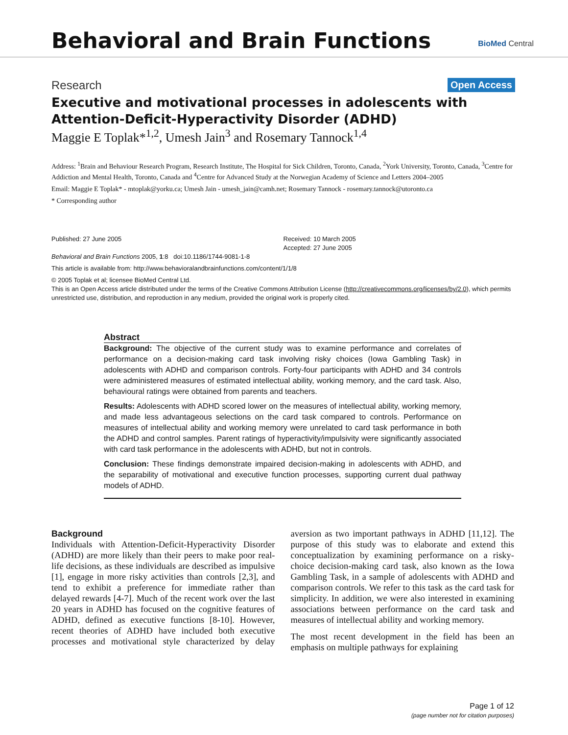Behavioral and Brain Functions
BioMed Central
Research Open Access
Executive and motivational processes in adolescents with Attention-Deficit-Hyperactivity Disorder (ADHD)
Maggie E Toplak*<sup>1,2</sup>, Umesh Jain<sup>3</sup> and Rosemary Tannock<sup>1,4</sup>
Address: <sup>1</sup>Brain and Behaviour Research Program, Research Institute, The Hospital for Sick Children, Toronto, Canada, <sup>2</sup>York University, Toronto, Canada, <sup>3</sup>Centre for Addiction and Mental Health, Toronto, Canada and <sup>4</sup>Centre for Advanced Study at the Norwegian Academy of Science and Letters 2004–2005
Email: Maggie E Toplak* - mtoplak@yorku.ca; Umesh Jain - umesh_jain@camh.net; Rosemary Tannock - rosemary.tannock@utoronto.ca
* Corresponding author
Published: 27 June 2005
Behavioral and Brain Functions 2005, 1:8 doi:10.1186/1744-9081-1-8
Received: 10 March 2005
Accepted: 27 June 2005
This article is available from: http://www.behavioralandbrainfunctions.com/content/1/1/8
© 2005 Toplak et al; licensee BioMed Central Ltd.
This is an Open Access article distributed under the terms of the Creative Commons Attribution License (http://creativecommons.org/licenses/by/2.0), which permits unrestricted use, distribution, and reproduction in any medium, provided the original work is properly cited.
Abstract
Background: The objective of the current study was to examine performance and correlates of performance on a decision-making card task involving risky choices (Iowa Gambling Task) in adolescents with ADHD and comparison controls. Forty-four participants with ADHD and 34 controls were administered measures of estimated intellectual ability, working memory, and the card task. Also, behavioural ratings were obtained from parents and teachers.
Results: Adolescents with ADHD scored lower on the measures of intellectual ability, working memory, and made less advantageous selections on the card task compared to controls. Performance on measures of intellectual ability and working memory were unrelated to card task performance in both the ADHD and control samples. Parent ratings of hyperactivity/impulsivity were significantly associated with card task performance in the adolescents with ADHD, but not in controls.
Conclusion: These findings demonstrate impaired decision-making in adolescents with ADHD, and the separability of motivational and executive function processes, supporting current dual pathway models of ADHD.
Background
Individuals with Attention-Deficit-Hyperactivity Disorder (ADHD) are more likely than their peers to make poor real-life decisions, as these individuals are described as impulsive [1], engage in more risky activities than controls [2,3], and tend to exhibit a preference for immediate rather than delayed rewards [4-7]. Much of the recent work over the last 20 years in ADHD has focused on the cognitive features of ADHD, defined as executive functions [8-10]. However, recent theories of ADHD have included both executive processes and motivational style characterized by delay aversion as two important pathways in ADHD [11,12]. The purpose of this study was to elaborate and extend this conceptualization by examining performance on a risky-choice decision-making card task, also known as the Iowa Gambling Task, in a sample of adolescents with ADHD and comparison controls. We refer to this task as the card task for simplicity. In addition, we were also interested in examining associations between performance on the card task and measures of intellectual ability and working memory.
The most recent development in the field has been an emphasis on multiple pathways for explaining
Page 1 of 12
(page number not for citation purposes)